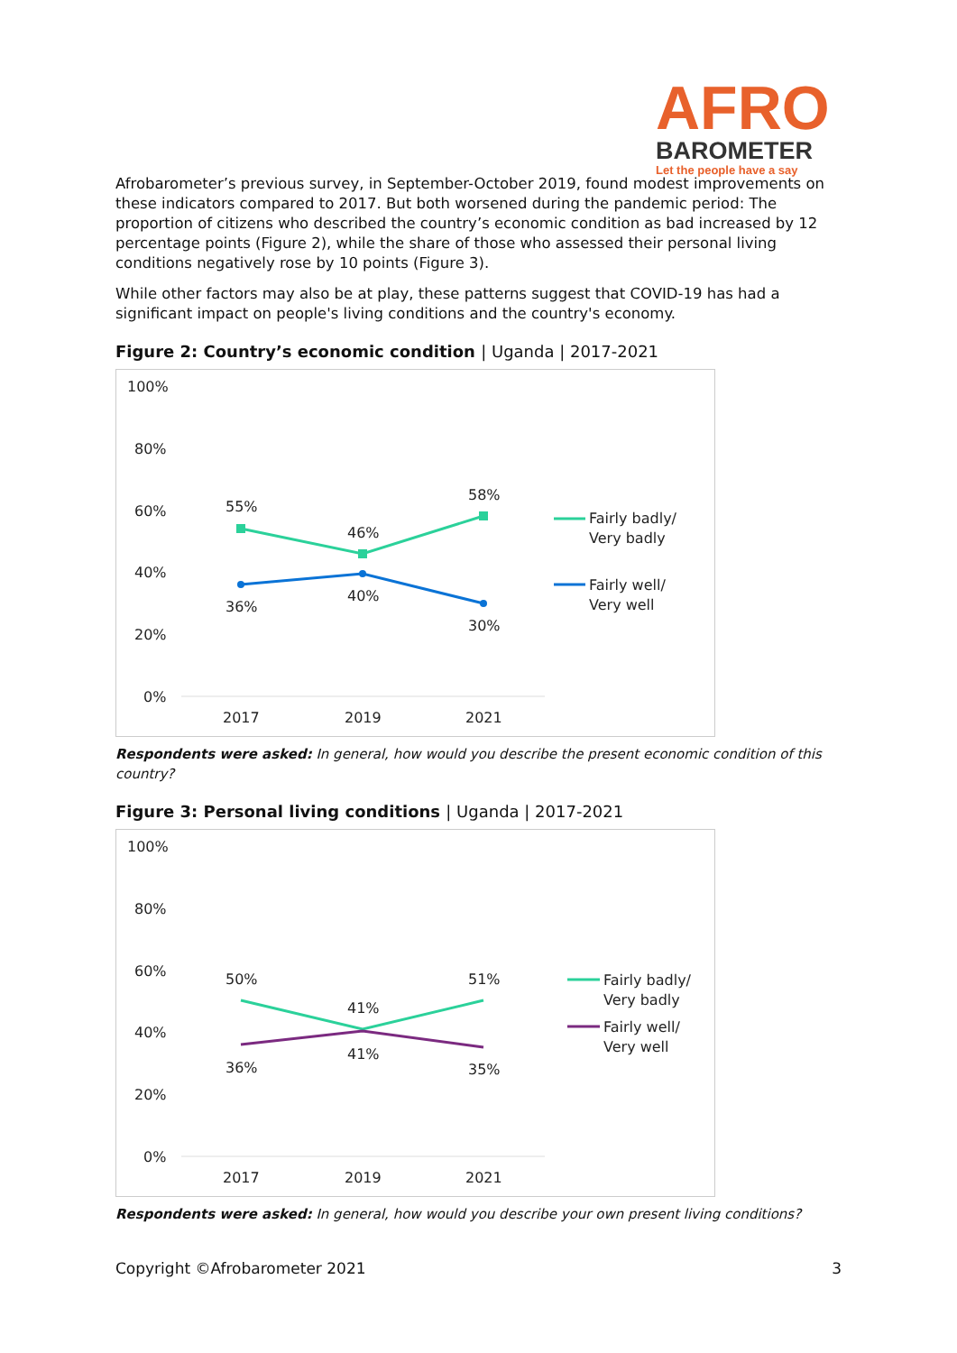AFRO
BAROMETER
Let the people have a say
Afrobarometer’s previous survey, in September-October 2019, found modest improvements on these indicators compared to 2017. But both worsened during the pandemic period: The proportion of citizens who described the country’s economic condition as bad increased by 12 percentage points (Figure 2), while the share of those who assessed their personal living conditions negatively rose by 10 points (Figure 3).
While other factors may also be at play, these patterns suggest that COVID-19 has had a significant impact on people's living conditions and the country's economy.
Figure 2: Country’s economic condition | Uganda | 2017-2021
100%
80%
60%
40%
20%
0%
2017
2019
2021
55%
46%
58%
36%
40%
30%
Fairly badly/
Very badly
Fairly well/
Very well
Respondents were asked: In general, how would you describe the present economic condition of this country?
Figure 3: Personal living conditions | Uganda | 2017-2021
100%
80%
60%
40%
20%
0%
2017
2019
2021
50%
41%
51%
36%
41%
35%
Fairly badly/
Very badly
Fairly well/
Very well
Respondents were asked: In general, how would you describe your own present living conditions?
Copyright ©Afrobarometer 2021 3